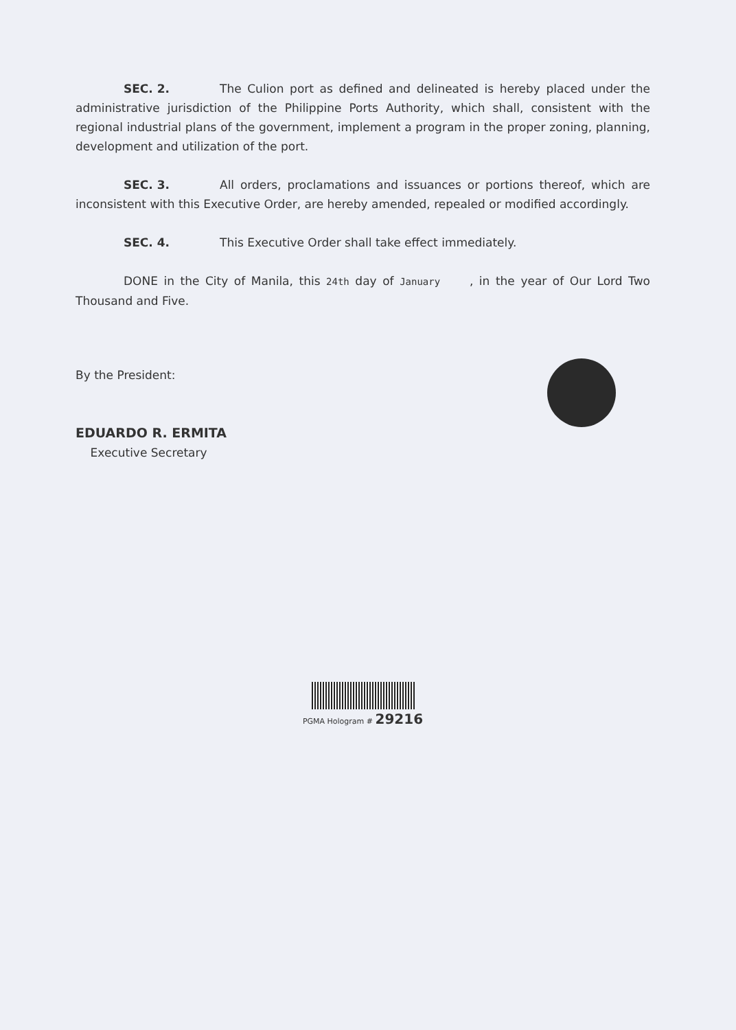SEC. 2. The Culion port as defined and delineated is hereby placed under the administrative jurisdiction of the Philippine Ports Authority, which shall, consistent with the regional industrial plans of the government, implement a program in the proper zoning, planning, development and utilization of the port.
SEC. 3. All orders, proclamations and issuances or portions thereof, which are inconsistent with this Executive Order, are hereby amended, repealed or modified accordingly.
SEC. 4. This Executive Order shall take effect immediately.
DONE in the City of Manila, this 24th day of January , in the year of Our Lord Two Thousand and Five.
By the President:
EDUARDO R. ERMITA
Executive Secretary
PGMA Hologram # 29216